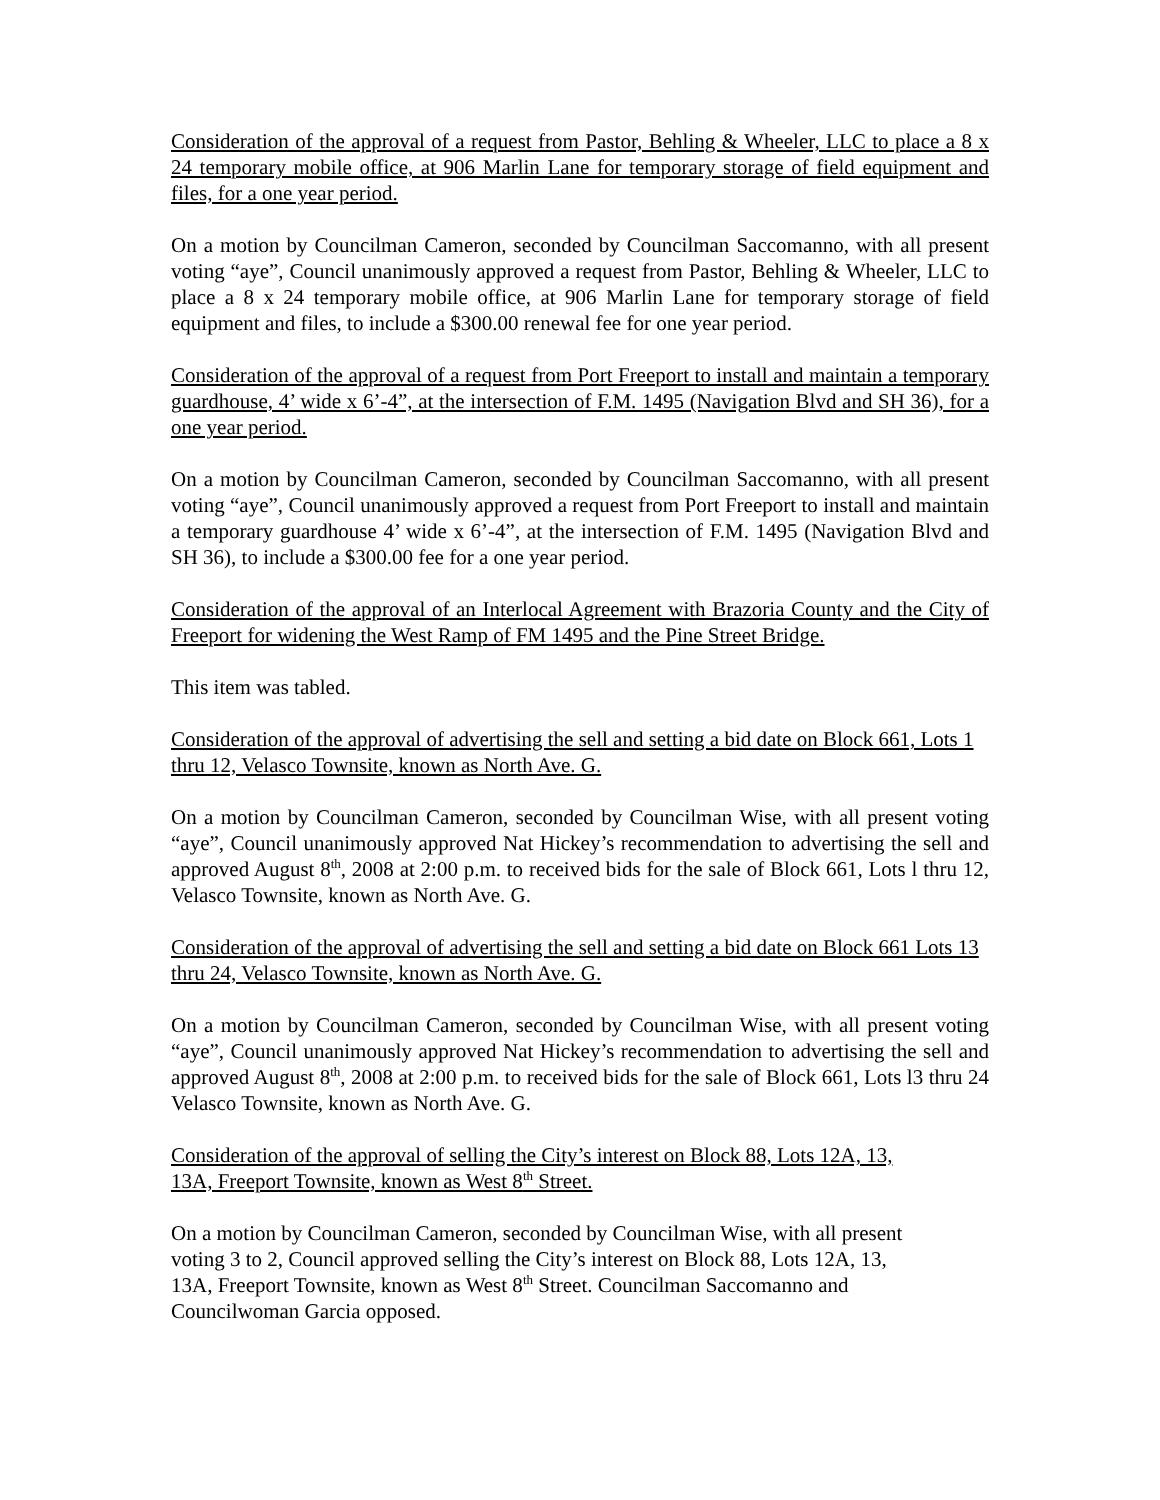Consideration of the approval of a request from Pastor, Behling & Wheeler, LLC to place a 8 x 24 temporary mobile office, at 906 Marlin Lane for temporary storage of field equipment and files, for a one year period.
On a motion by Councilman Cameron, seconded by Councilman Saccomanno, with all present voting “aye”, Council unanimously approved a request from Pastor, Behling & Wheeler, LLC to place a 8 x 24 temporary mobile office, at 906 Marlin Lane for temporary storage of field equipment and files, to include a $300.00 renewal fee for one year period.
Consideration of the approval of a request from Port Freeport to install and maintain a temporary guardhouse, 4’ wide x 6’-4”, at the intersection of F.M. 1495 (Navigation Blvd and SH 36), for a one year period.
On a motion by Councilman Cameron, seconded by Councilman Saccomanno, with all present voting “aye”, Council unanimously approved a request from Port Freeport to install and maintain a temporary guardhouse 4’ wide x 6’-4”, at the intersection of F.M. 1495 (Navigation Blvd and SH 36), to include a $300.00 fee for a one year period.
Consideration of the approval of an Interlocal Agreement with Brazoria County and the City of Freeport for widening the West Ramp of FM 1495 and the Pine Street Bridge.
This item was tabled.
Consideration of the approval of advertising the sell and setting a bid date on Block 661, Lots 1 thru 12, Velasco Townsite, known as North Ave. G.
On a motion by Councilman Cameron, seconded by Councilman Wise, with all present voting “aye”, Council unanimously approved Nat Hickey’s recommendation to advertising the sell and approved August 8<sup>th</sup>, 2008 at 2:00 p.m. to received bids for the sale of Block 661, Lots l thru 12, Velasco Townsite, known as North Ave. G.
Consideration of the approval of advertising the sell and setting a bid date on Block 661 Lots 13 thru 24, Velasco Townsite, known as North Ave. G.
On a motion by Councilman Cameron, seconded by Councilman Wise, with all present voting “aye”, Council unanimously approved Nat Hickey’s recommendation to advertising the sell and approved August 8<sup>th</sup>, 2008 at 2:00 p.m. to received bids for the sale of Block 661, Lots l3 thru 24 Velasco Townsite, known as North Ave. G.
Consideration of the approval of selling the City’s interest on Block 88, Lots 12A, 13,
13A, Freeport Townsite, known as West 8<sup>th</sup> Street.
On a motion by Councilman Cameron, seconded by Councilman Wise, with all present
voting 3 to 2, Council approved selling the City’s interest on Block 88, Lots 12A, 13,
13A, Freeport Townsite, known as West 8<sup>th</sup> Street. Councilman Saccomanno and
Councilwoman Garcia opposed.